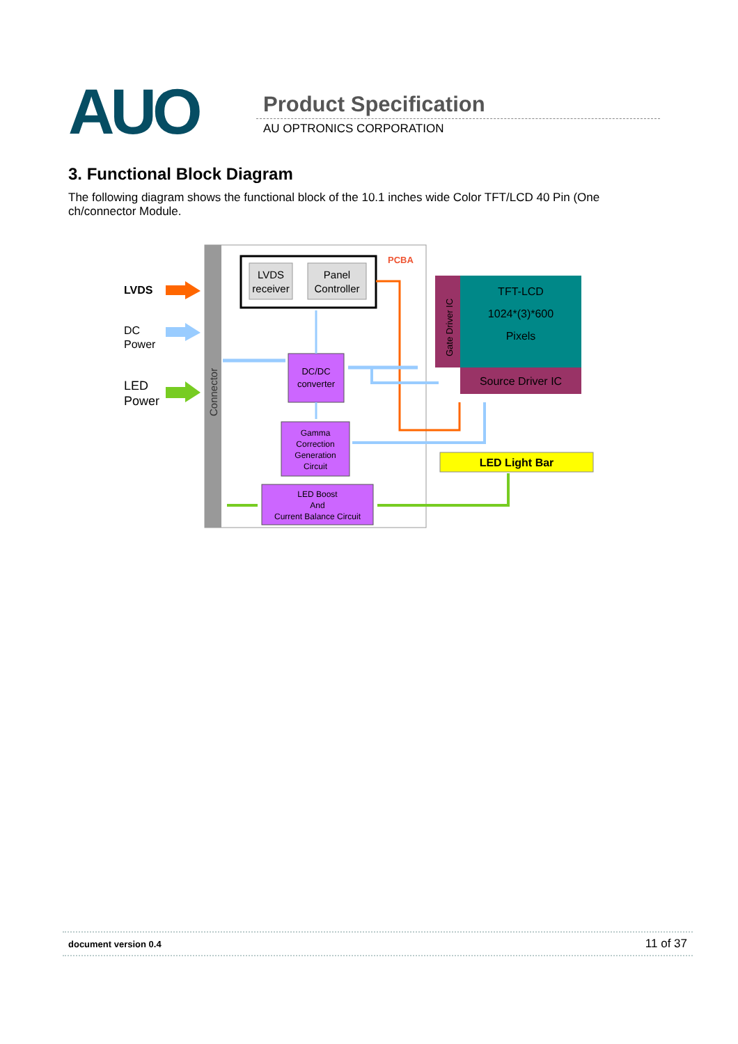AUO Product Specification
AU OPTRONICS CORPORATION
3. Functional Block Diagram
The following diagram shows the functional block of the 10.1 inches wide Color TFT/LCD 40 Pin (One ch/connector Module.
Connector
PCBA
LVDS
DC
Power
LED
Power
LVDS
receiver
Panel
Controller
DC/DC
converter
Gamma
Correction
Generation
Circuit
LED Boost
And
Current Balance Circuit
Gate Driver IC
TFT-LCD
1024*(3)*600
Pixels
Source Driver IC
LED Light Bar
document version 0.4 11 of 37